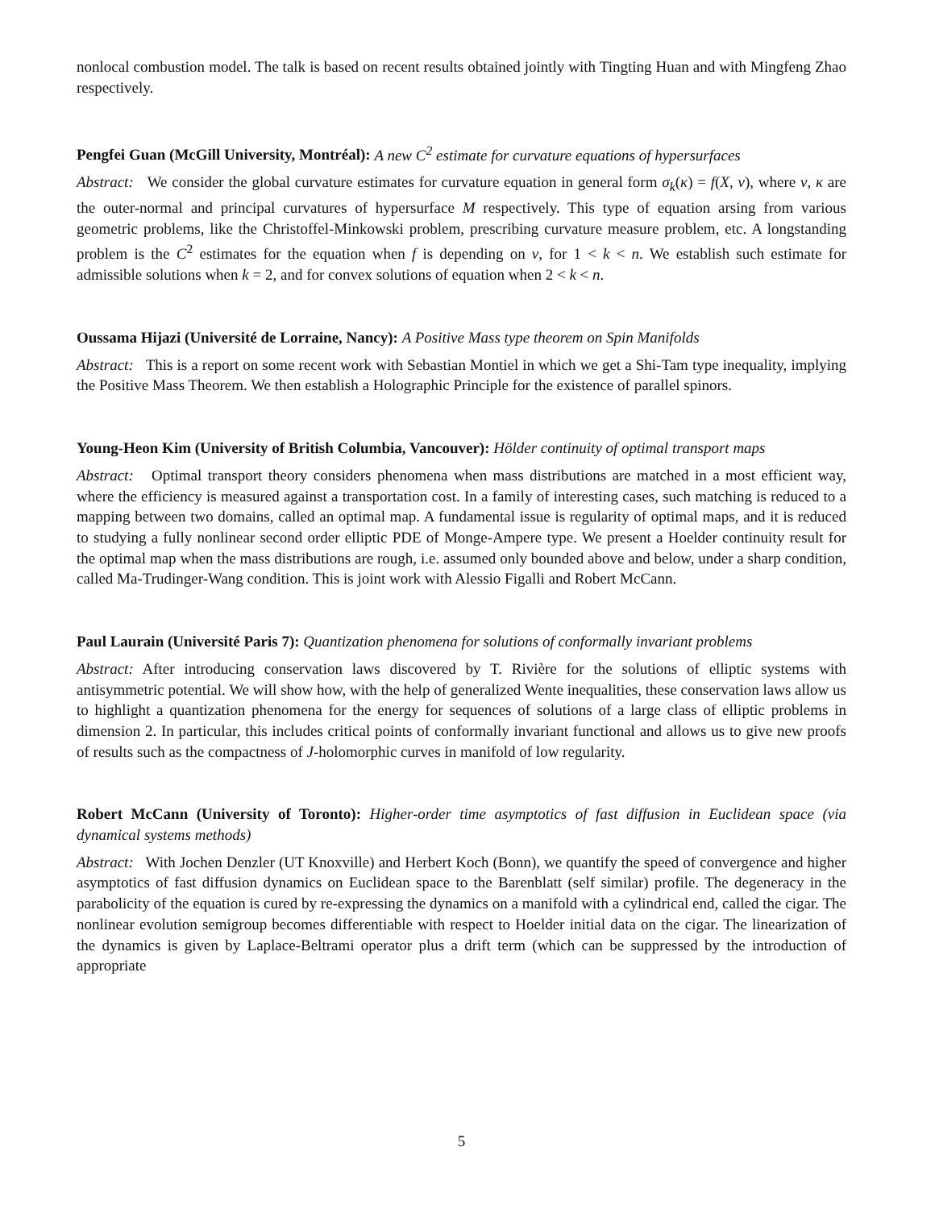nonlocal combustion model. The talk is based on recent results obtained jointly with Tingting Huan and with Mingfeng Zhao respectively.
Pengfei Guan (McGill University, Montréal): A new C<sup>2</sup> estimate for curvature equations of hypersurfaces
Abstract: We consider the global curvature estimates for curvature equation in general form σ<sub>k</sub>(κ) = f(X, ν), where ν, κ are the outer-normal and principal curvatures of hypersurface M respectively. This type of equation arsing from various geometric problems, like the Christoffel-Minkowski problem, prescribing curvature measure problem, etc. A longstanding problem is the C<sup>2</sup> estimates for the equation when f is depending on ν, for 1 < k < n. We establish such estimate for admissible solutions when k = 2, and for convex solutions of equation when 2 < k < n.
Oussama Hijazi (Université de Lorraine, Nancy): A Positive Mass type theorem on Spin Manifolds
Abstract: This is a report on some recent work with Sebastian Montiel in which we get a Shi-Tam type inequality, implying the Positive Mass Theorem. We then establish a Holographic Principle for the existence of parallel spinors.
Young-Heon Kim (University of British Columbia, Vancouver): Hölder continuity of optimal transport maps
Abstract: Optimal transport theory considers phenomena when mass distributions are matched in a most efficient way, where the efficiency is measured against a transportation cost. In a family of interesting cases, such matching is reduced to a mapping between two domains, called an optimal map. A fundamental issue is regularity of optimal maps, and it is reduced to studying a fully nonlinear second order elliptic PDE of Monge-Ampere type. We present a Hoelder continuity result for the optimal map when the mass distributions are rough, i.e. assumed only bounded above and below, under a sharp condition, called Ma-Trudinger-Wang condition. This is joint work with Alessio Figalli and Robert McCann.
Paul Laurain (Université Paris 7): Quantization phenomena for solutions of conformally invariant problems
Abstract: After introducing conservation laws discovered by T. Rivière for the solutions of elliptic systems with antisymmetric potential. We will show how, with the help of generalized Wente inequalities, these conservation laws allow us to highlight a quantization phenomena for the energy for sequences of solutions of a large class of elliptic problems in dimension 2. In particular, this includes critical points of conformally invariant functional and allows us to give new proofs of results such as the compactness of J-holomorphic curves in manifold of low regularity.
Robert McCann (University of Toronto): Higher-order time asymptotics of fast diffusion in Euclidean space (via dynamical systems methods)
Abstract: With Jochen Denzler (UT Knoxville) and Herbert Koch (Bonn), we quantify the speed of convergence and higher asymptotics of fast diffusion dynamics on Euclidean space to the Barenblatt (self similar) profile. The degeneracy in the parabolicity of the equation is cured by re-expressing the dynamics on a manifold with a cylindrical end, called the cigar. The nonlinear evolution semigroup becomes differentiable with respect to Hoelder initial data on the cigar. The linearization of the dynamics is given by Laplace-Beltrami operator plus a drift term (which can be suppressed by the introduction of appropriate
5